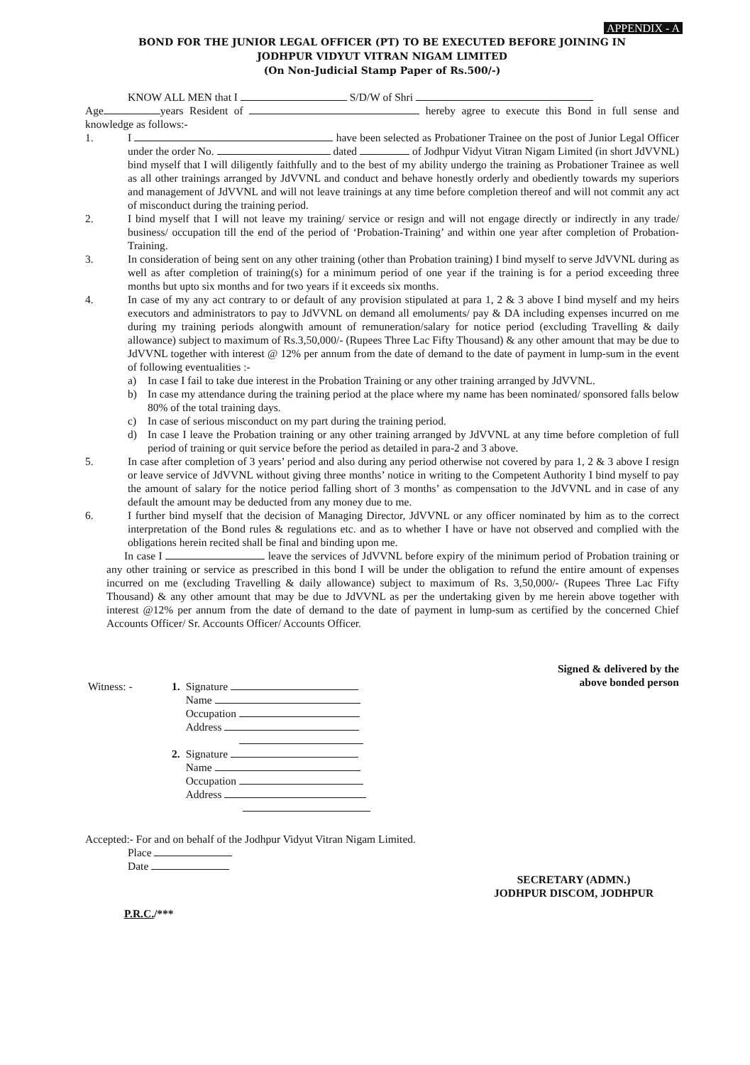APPENDIX - A
BOND FOR THE JUNIOR LEGAL OFFICER (PT) TO BE EXECUTED BEFORE JOINING IN
JODHPUR VIDYUT VITRAN NIGAM LIMITED
(On Non-Judicial Stamp Paper of Rs.500/-)
KNOW ALL MEN that I S/D/W of Shri
Age years Resident of hereby agree to execute this Bond in full sense and knowledge as follows:-
1. I have been selected as Probationer Trainee on the post of Junior Legal Officer under the order No. dated of Jodhpur Vidyut Vitran Nigam Limited (in short JdVVNL) bind myself that I will diligently faithfully and to the best of my ability undergo the training as Probationer Trainee as well as all other trainings arranged by JdVVNL and conduct and behave honestly orderly and obediently towards my superiors and management of JdVVNL and will not leave trainings at any time before completion thereof and will not commit any act of misconduct during the training period.
2. I bind myself that I will not leave my training/ service or resign and will not engage directly or indirectly in any trade/ business/ occupation till the end of the period of ‘Probation-Training’ and within one year after completion of Probation-Training.
3. In consideration of being sent on any other training (other than Probation training) I bind myself to serve JdVVNL during as well as after completion of training(s) for a minimum period of one year if the training is for a period exceeding three months but upto six months and for two years if it exceeds six months.
4. In case of my any act contrary to or default of any provision stipulated at para 1, 2 & 3 above I bind myself and my heirs executors and administrators to pay to JdVVNL on demand all emoluments/ pay & DA including expenses incurred on me during my training periods alongwith amount of remuneration/salary for notice period (excluding Travelling & daily allowance) subject to maximum of Rs.3,50,000/- (Rupees Three Lac Fifty Thousand) & any other amount that may be due to JdVVNL together with interest @ 12% per annum from the date of demand to the date of payment in lump-sum in the event of following eventualities :-
a) In case I fail to take due interest in the Probation Training or any other training arranged by JdVVNL.
b) In case my attendance during the training period at the place where my name has been nominated/ sponsored falls below 80% of the total training days.
c) In case of serious misconduct on my part during the training period.
d) In case I leave the Probation training or any other training arranged by JdVVNL at any time before completion of full period of training or quit service before the period as detailed in para-2 and 3 above.
5. In case after completion of 3 years’ period and also during any period otherwise not covered by para 1, 2 & 3 above I resign or leave service of JdVVNL without giving three months’ notice in writing to the Competent Authority I bind myself to pay the amount of salary for the notice period falling short of 3 months’ as compensation to the JdVVNL and in case of any default the amount may be deducted from any money due to me.
6. I further bind myself that the decision of Managing Director, JdVVNL or any officer nominated by him as to the correct interpretation of the Bond rules & regulations etc. and as to whether I have or have not observed and complied with the obligations herein recited shall be final and binding upon me.
In case I leave the services of JdVVNL before expiry of the minimum period of Probation training or any other training or service as prescribed in this bond I will be under the obligation to refund the entire amount of expenses incurred on me (excluding Travelling & daily allowance) subject to maximum of Rs. 3,50,000/- (Rupees Three Lac Fifty Thousand) & any other amount that may be due to JdVVNL as per the undertaking given by me herein above together with interest @12% per annum from the date of demand to the date of payment in lump-sum as certified by the concerned Chief Accounts Officer/ Sr. Accounts Officer/ Accounts Officer.
| Witness: - | 1. | Signature Name Occupation Address |
| | 2. | Signature Name Occupation Address |
Signed & delivered by the
above bonded person
Accepted:- For and on behalf of the Jodhpur Vidyut Vitran Nigam Limited.
Place
Date
SECRETARY (ADMN.)
JODHPUR DISCOM, JODHPUR
P.R.C./***